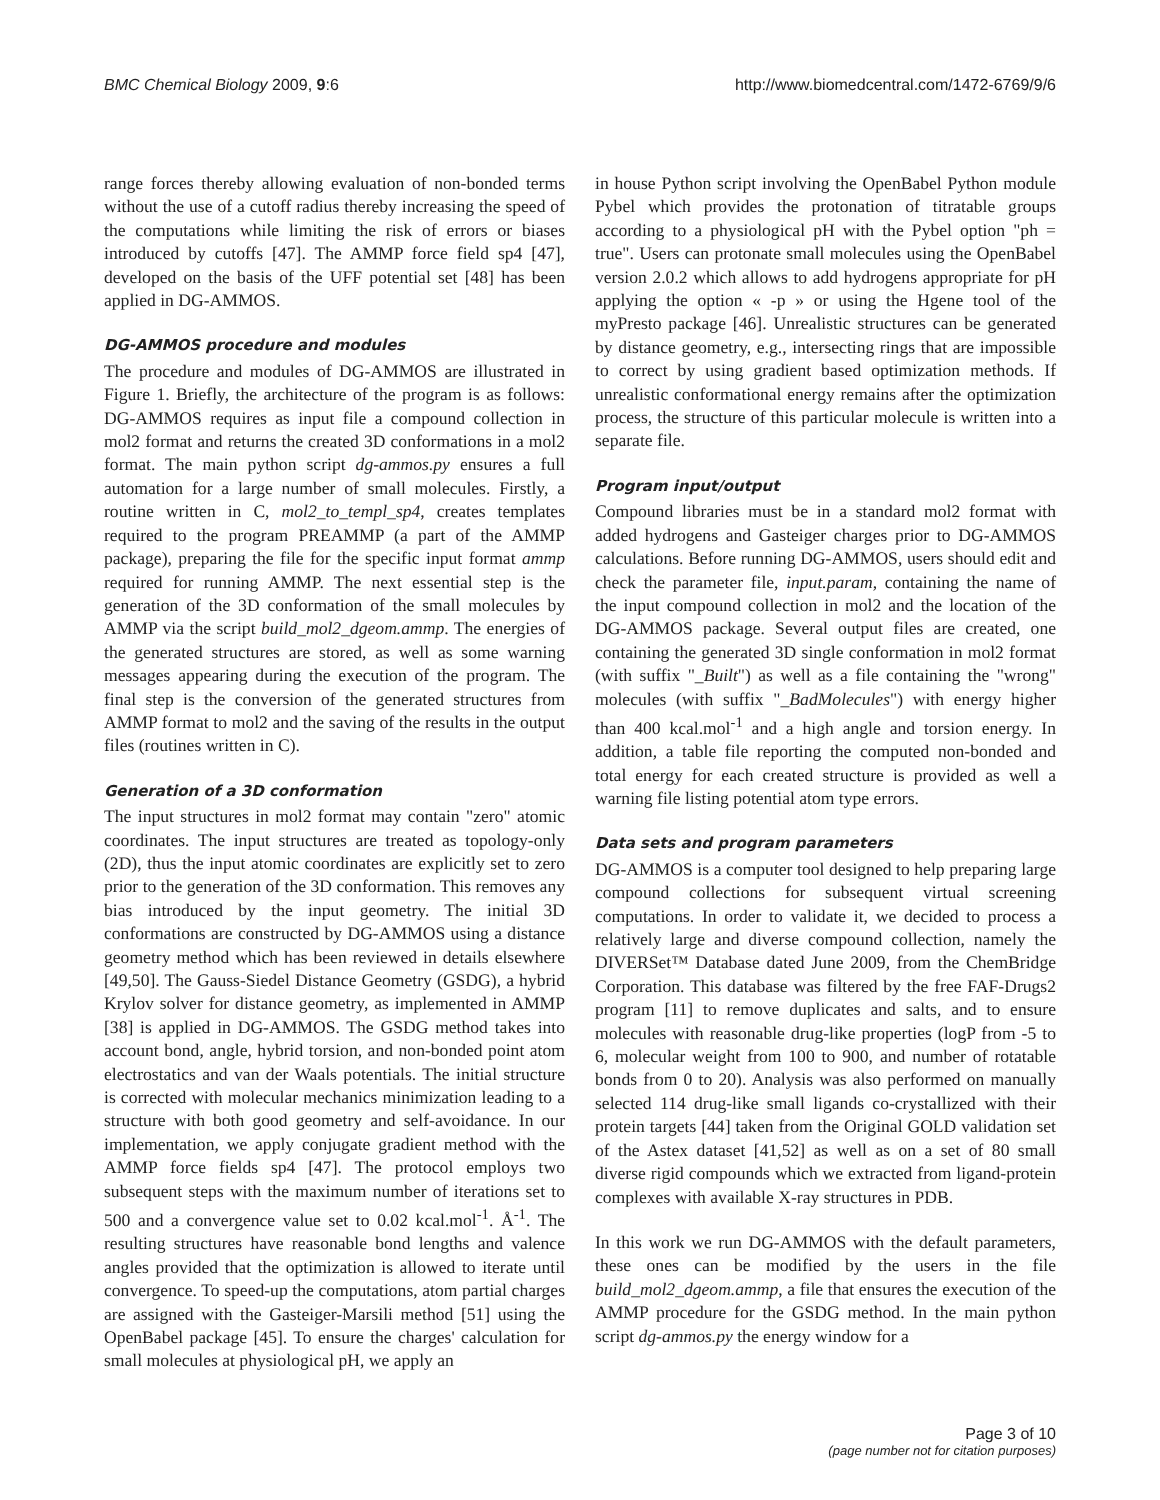BMC Chemical Biology 2009, 9:6 http://www.biomedcentral.com/1472-6769/9/6
range forces thereby allowing evaluation of non-bonded terms without the use of a cutoff radius thereby increasing the speed of the computations while limiting the risk of errors or biases introduced by cutoffs [47]. The AMMP force field sp4 [47], developed on the basis of the UFF potential set [48] has been applied in DG-AMMOS.
DG-AMMOS procedure and modules
The procedure and modules of DG-AMMOS are illustrated in Figure 1. Briefly, the architecture of the program is as follows: DG-AMMOS requires as input file a compound collection in mol2 format and returns the created 3D conformations in a mol2 format. The main python script dg-ammos.py ensures a full automation for a large number of small molecules. Firstly, a routine written in C, mol2_to_templ_sp4, creates templates required to the program PREAMMP (a part of the AMMP package), preparing the file for the specific input format ammp required for running AMMP. The next essential step is the generation of the 3D conformation of the small molecules by AMMP via the script build_mol2_dgeom.ammp. The energies of the generated structures are stored, as well as some warning messages appearing during the execution of the program. The final step is the conversion of the generated structures from AMMP format to mol2 and the saving of the results in the output files (routines written in C).
Generation of a 3D conformation
The input structures in mol2 format may contain "zero" atomic coordinates. The input structures are treated as topology-only (2D), thus the input atomic coordinates are explicitly set to zero prior to the generation of the 3D conformation. This removes any bias introduced by the input geometry. The initial 3D conformations are constructed by DG-AMMOS using a distance geometry method which has been reviewed in details elsewhere [49,50]. The Gauss-Siedel Distance Geometry (GSDG), a hybrid Krylov solver for distance geometry, as implemented in AMMP [38] is applied in DG-AMMOS. The GSDG method takes into account bond, angle, hybrid torsion, and non-bonded point atom electrostatics and van der Waals potentials. The initial structure is corrected with molecular mechanics minimization leading to a structure with both good geometry and self-avoidance. In our implementation, we apply conjugate gradient method with the AMMP force fields sp4 [47]. The protocol employs two subsequent steps with the maximum number of iterations set to 500 and a convergence value set to 0.02 kcal.mol<sup>-1</sup>. Å<sup>-1</sup>. The resulting structures have reasonable bond lengths and valence angles provided that the optimization is allowed to iterate until convergence. To speed-up the computations, atom partial charges are assigned with the Gasteiger-Marsili method [51] using the OpenBabel package [45]. To ensure the charges' calculation for small molecules at physiological pH, we apply an
in house Python script involving the OpenBabel Python module Pybel which provides the protonation of titratable groups according to a physiological pH with the Pybel option "ph = true". Users can protonate small molecules using the OpenBabel version 2.0.2 which allows to add hydrogens appropriate for pH applying the option « -p » or using the Hgene tool of the myPresto package [46]. Unrealistic structures can be generated by distance geometry, e.g., intersecting rings that are impossible to correct by using gradient based optimization methods. If unrealistic conformational energy remains after the optimization process, the structure of this particular molecule is written into a separate file.
Program input/output
Compound libraries must be in a standard mol2 format with added hydrogens and Gasteiger charges prior to DG-AMMOS calculations. Before running DG-AMMOS, users should edit and check the parameter file, input.param, containing the name of the input compound collection in mol2 and the location of the DG-AMMOS package. Several output files are created, one containing the generated 3D single conformation in mol2 format (with suffix "_Built") as well as a file containing the "wrong" molecules (with suffix "_BadMolecules") with energy higher than 400 kcal.mol<sup>-1</sup> and a high angle and torsion energy. In addition, a table file reporting the computed non-bonded and total energy for each created structure is provided as well a warning file listing potential atom type errors.
Data sets and program parameters
DG-AMMOS is a computer tool designed to help preparing large compound collections for subsequent virtual screening computations. In order to validate it, we decided to process a relatively large and diverse compound collection, namely the DIVERSet™ Database dated June 2009, from the ChemBridge Corporation. This database was filtered by the free FAF-Drugs2 program [11] to remove duplicates and salts, and to ensure molecules with reasonable drug-like properties (logP from -5 to 6, molecular weight from 100 to 900, and number of rotatable bonds from 0 to 20). Analysis was also performed on manually selected 114 drug-like small ligands co-crystallized with their protein targets [44] taken from the Original GOLD validation set of the Astex dataset [41,52] as well as on a set of 80 small diverse rigid compounds which we extracted from ligand-protein complexes with available X-ray structures in PDB.
In this work we run DG-AMMOS with the default parameters, these ones can be modified by the users in the file build_mol2_dgeom.ammp, a file that ensures the execution of the AMMP procedure for the GSDG method. In the main python script dg-ammos.py the energy window for a
Page 3 of 10
(page number not for citation purposes)